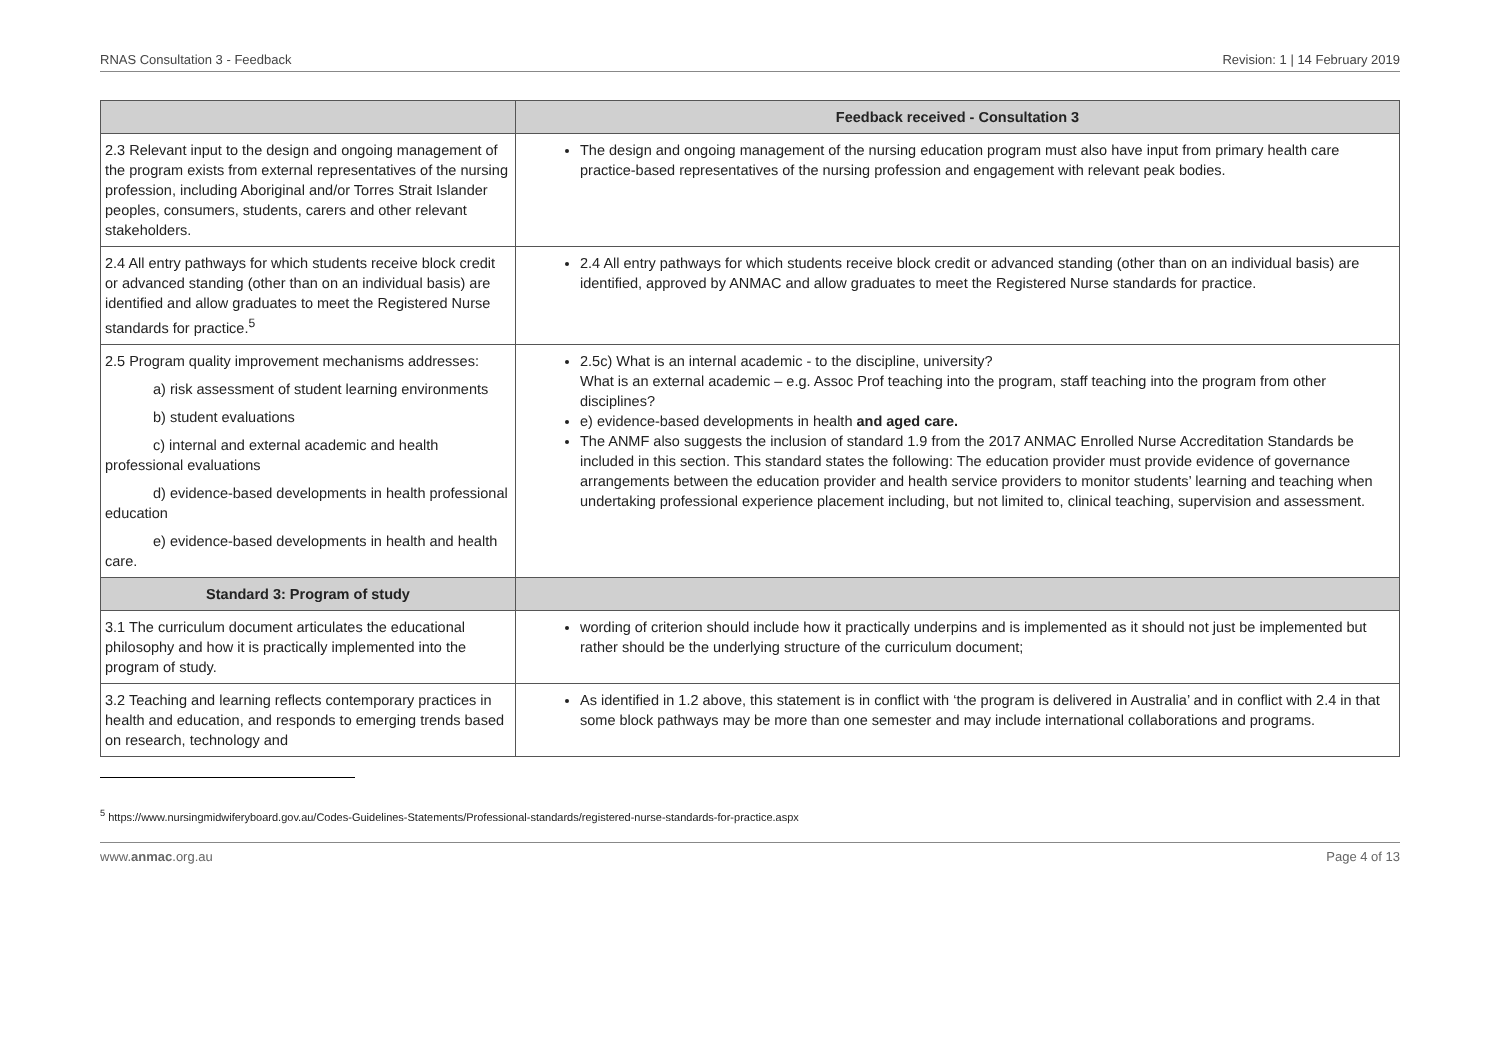RNAS Consultation 3 - Feedback Revision: 1 | 14 February 2019
| | Feedback received - Consultation 3 |
| --- | --- |
| 2.3 Relevant input to the design and ongoing management of the program exists from external representatives of the nursing profession, including Aboriginal and/or Torres Strait Islander peoples, consumers, students, carers and other relevant stakeholders. | The design and ongoing management of the nursing education program must also have input from primary health care practice-based representatives of the nursing profession and engagement with relevant peak bodies. |
| 2.4 All entry pathways for which students receive block credit or advanced standing (other than on an individual basis) are identified and allow graduates to meet the Registered Nurse standards for practice.<sup>5</sup> | 2.4 All entry pathways for which students receive block credit or advanced standing (other than on an individual basis) are identified, approved by ANMAC and allow graduates to meet the Registered Nurse standards for practice. |
| 2.5 Program quality improvement mechanisms addresses: a) risk assessment of student learning environments b) student evaluations c) internal and external academic and health professional evaluations d) evidence-based developments in health professional education e) evidence-based developments in health and health care. | 2.5c) What is an internal academic - to the discipline, university? What is an external academic – e.g. Assoc Prof teaching into the program, staff teaching into the program from other disciplines? e) evidence-based developments in health and aged care. The ANMF also suggests the inclusion of standard 1.9 from the 2017 ANMAC Enrolled Nurse Accreditation Standards be included in this section. This standard states the following: The education provider must provide evidence of governance arrangements between the education provider and health service providers to monitor students’ learning and teaching when undertaking professional experience placement including, but not limited to, clinical teaching, supervision and assessment. |
| Standard 3: Program of study | |
| 3.1 The curriculum document articulates the educational philosophy and how it is practically implemented into the program of study. | wording of criterion should include how it practically underpins and is implemented as it should not just be implemented but rather should be the underlying structure of the curriculum document; |
| 3.2 Teaching and learning reflects contemporary practices in health and education, and responds to emerging trends based on research, technology and | As identified in 1.2 above, this statement is in conflict with ‘the program is delivered in Australia’ and in conflict with 2.4 in that some block pathways may be more than one semester and may include international collaborations and programs. |
<sup>5</sup> https://www.nursingmidwiferyboard.gov.au/Codes-Guidelines-Statements/Professional-standards/registered-nurse-standards-for-practice.aspx
www.anmac.org.au Page 4 of 13